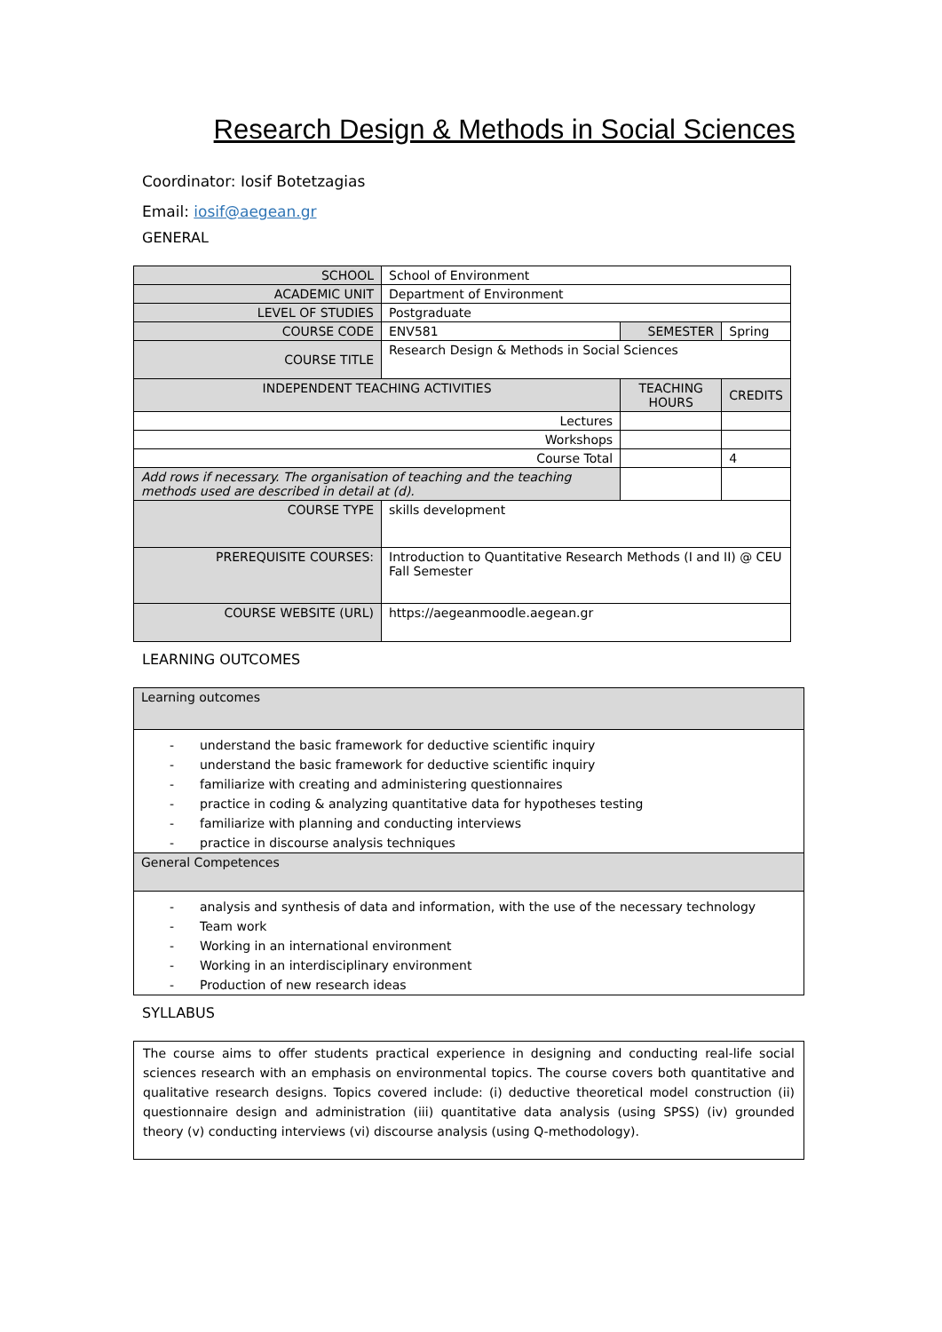Research Design & Methods in Social Sciences
Coordinator: Iosif Botetzagias
Email: iosif@aegean.gr
GENERAL
| SCHOOL | School of Environment | | | |
| ACADEMIC UNIT | Department of Environment | | | |
| LEVEL OF STUDIES | Postgraduate | | | |
| COURSE CODE | ENV581 | SEMESTER | | Spring |
| COURSE TITLE | Research Design & Methods in Social Sciences | | | |
| INDEPENDENT TEACHING ACTIVITIES | | | TEACHING HOURS | CREDITS |
| Lectures | | | | |
| Workshops | | | | |
| Course Total | | | | 4 |
| Add rows if necessary. The organisation of teaching and the teaching methods used are described in detail at (d). | | | | |
| COURSE TYPE | skills development | | | |
| PREREQUISITE COURSES: | Introduction to Quantitative Research Methods (I and II) @ CEU Fall Semester | | | |
| COURSE WEBSITE (URL) | https://aegeanmoodle.aegean.gr | | | |
LEARNING OUTCOMES
| Learning outcomes |
| - understand the basic framework for deductive scientific inquiry - understand the basic framework for deductive scientific inquiry - familiarize with creating and administering questionnaires - practice in coding & analyzing quantitative data for hypotheses testing - familiarize with planning and conducting interviews - practice in discourse analysis techniques |
| General Competences |
| - analysis and synthesis of data and information, with the use of the necessary technology - Team work - Working in an international environment - Working in an interdisciplinary environment - Production of new research ideas |
SYLLABUS
| The course aims to offer students practical experience in designing and conducting real-life social sciences research with an emphasis on environmental topics. The course covers both quantitative and qualitative research designs. Topics covered include: (i) deductive theoretical model construction (ii) questionnaire design and administration (iii) quantitative data analysis (using SPSS) (iv) grounded theory (v) conducting interviews (vi) discourse analysis (using Q-methodology). |